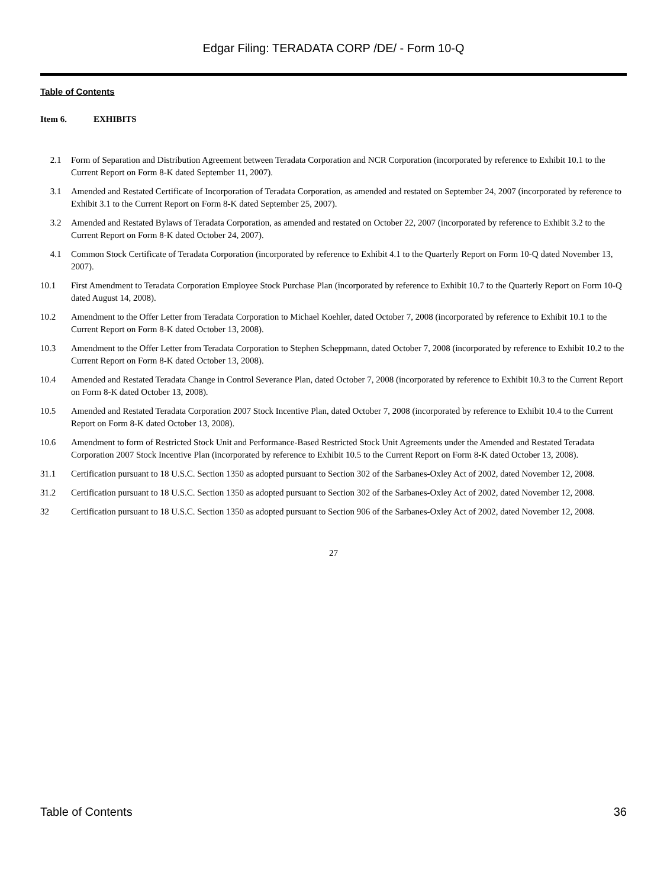Edgar Filing: TERADATA CORP /DE/ - Form 10-Q
Table of Contents
Item 6. EXHIBITS
| 2.1 | Form of Separation and Distribution Agreement between Teradata Corporation and NCR Corporation (incorporated by reference to Exhibit 10.1 to the Current Report on Form 8-K dated September 11, 2007). |
| 3.1 | Amended and Restated Certificate of Incorporation of Teradata Corporation, as amended and restated on September 24, 2007 (incorporated by reference to Exhibit 3.1 to the Current Report on Form 8-K dated September 25, 2007). |
| 3.2 | Amended and Restated Bylaws of Teradata Corporation, as amended and restated on October 22, 2007 (incorporated by reference to Exhibit 3.2 to the Current Report on Form 8-K dated October 24, 2007). |
| 4.1 | Common Stock Certificate of Teradata Corporation (incorporated by reference to Exhibit 4.1 to the Quarterly Report on Form 10-Q dated November 13, 2007). |
| 10.1 | First Amendment to Teradata Corporation Employee Stock Purchase Plan (incorporated by reference to Exhibit 10.7 to the Quarterly Report on Form 10-Q dated August 14, 2008). |
| 10.2 | Amendment to the Offer Letter from Teradata Corporation to Michael Koehler, dated October 7, 2008 (incorporated by reference to Exhibit 10.1 to the Current Report on Form 8-K dated October 13, 2008). |
| 10.3 | Amendment to the Offer Letter from Teradata Corporation to Stephen Scheppmann, dated October 7, 2008 (incorporated by reference to Exhibit 10.2 to the Current Report on Form 8-K dated October 13, 2008). |
| 10.4 | Amended and Restated Teradata Change in Control Severance Plan, dated October 7, 2008 (incorporated by reference to Exhibit 10.3 to the Current Report on Form 8-K dated October 13, 2008). |
| 10.5 | Amended and Restated Teradata Corporation 2007 Stock Incentive Plan, dated October 7, 2008 (incorporated by reference to Exhibit 10.4 to the Current Report on Form 8-K dated October 13, 2008). |
| 10.6 | Amendment to form of Restricted Stock Unit and Performance-Based Restricted Stock Unit Agreements under the Amended and Restated Teradata Corporation 2007 Stock Incentive Plan (incorporated by reference to Exhibit 10.5 to the Current Report on Form 8-K dated October 13, 2008). |
| 31.1 | Certification pursuant to 18 U.S.C. Section 1350 as adopted pursuant to Section 302 of the Sarbanes-Oxley Act of 2002, dated November 12, 2008. |
| 31.2 | Certification pursuant to 18 U.S.C. Section 1350 as adopted pursuant to Section 302 of the Sarbanes-Oxley Act of 2002, dated November 12, 2008. |
| 32 | Certification pursuant to 18 U.S.C. Section 1350 as adopted pursuant to Section 906 of the Sarbanes-Oxley Act of 2002, dated November 12, 2008. |
27
Table of Contents 36